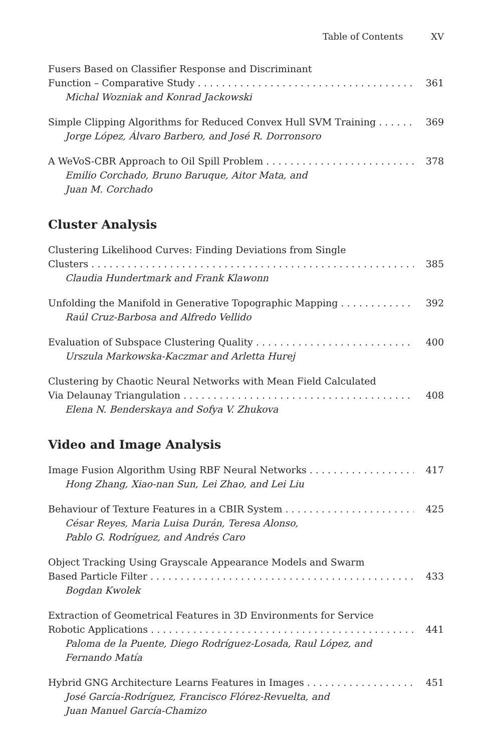Table of Contents XV
Fusers Based on Classifier Response and Discriminant
Function – Comparative Study 361
Michal Wozniak and Konrad Jackowski
Simple Clipping Algorithms for Reduced Convex Hull SVM Training 369
Jorge López, Álvaro Barbero, and José R. Dorronsoro
A WeVoS-CBR Approach to Oil Spill Problem 378
Emilio Corchado, Bruno Baruque, Aitor Mata, and
Juan M. Corchado
Cluster Analysis
Clustering Likelihood Curves: Finding Deviations from Single
Clusters 385
Claudia Hundertmark and Frank Klawonn
Unfolding the Manifold in Generative Topographic Mapping 392
Raúl Cruz-Barbosa and Alfredo Vellido
Evaluation of Subspace Clustering Quality 400
Urszula Markowska-Kaczmar and Arletta Hurej
Clustering by Chaotic Neural Networks with Mean Field Calculated
Via Delaunay Triangulation 408
Elena N. Benderskaya and Sofya V. Zhukova
Video and Image Analysis
Image Fusion Algorithm Using RBF Neural Networks 417
Hong Zhang, Xiao-nan Sun, Lei Zhao, and Lei Liu
Behaviour of Texture Features in a CBIR System 425
César Reyes, Maria Luisa Durán, Teresa Alonso,
Pablo G. Rodríguez, and Andrés Caro
Object Tracking Using Grayscale Appearance Models and Swarm
Based Particle Filter 433
Bogdan Kwolek
Extraction of Geometrical Features in 3D Environments for Service
Robotic Applications 441
Paloma de la Puente, Diego Rodríguez-Losada, Raul López, and
Fernando Matía
Hybrid GNG Architecture Learns Features in Images 451
José García-Rodríguez, Francisco Flórez-Revuelta, and
Juan Manuel García-Chamizo